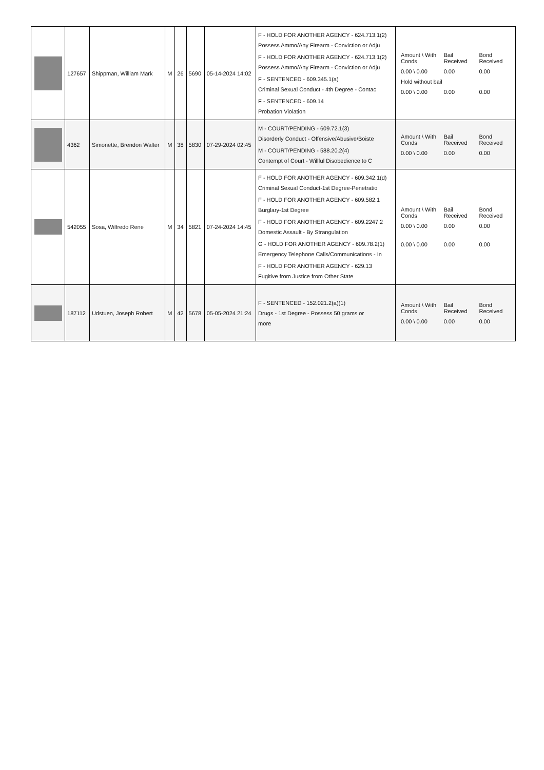| | 127657 | Shippman, William Mark | M | 26 | 5690 | 05-14-2024 14:02 | F - HOLD FOR ANOTHER AGENCY - 624.713.1(2) Possess Ammo/Any Firearm - Conviction or Adju F - HOLD FOR ANOTHER AGENCY - 624.713.1(2) Possess Ammo/Any Firearm - Conviction or Adju F - SENTENCED - 609.345.1(a) Criminal Sexual Conduct - 4th Degree - Contac F - SENTENCED - 609.14 Probation Violation | / Amount \ With Conds / Bail Received / Bond Received / / 0.00 \ 0.00 / 0.00 / 0.00 / / Hold without bail / / / / 0.00 \ 0.00 / 0.00 / 0.00 / |
| | 4362 | Simonette, Brendon Walter | M | 38 | 5830 | 07-29-2024 02:45 | M - COURT/PENDING - 609.72.1(3) Disorderly Conduct - Offensive/Abusive/Boiste M - COURT/PENDING - 588.20.2(4) Contempt of Court - Willful Disobedience to C | / Amount \ With Conds / Bail Received / Bond Received / / 0.00 \ 0.00 / 0.00 / 0.00 / |
| | 542055 | Sosa, Wilfredo Rene | M | 34 | 5821 | 07-24-2024 14:45 | F - HOLD FOR ANOTHER AGENCY - 609.342.1(d) Criminal Sexual Conduct-1st Degree-Penetratio F - HOLD FOR ANOTHER AGENCY - 609.582.1 Burglary-1st Degree F - HOLD FOR ANOTHER AGENCY - 609.2247.2 Domestic Assault - By Strangulation G - HOLD FOR ANOTHER AGENCY - 609.78.2(1) Emergency Telephone Calls/Communications - In F - HOLD FOR ANOTHER AGENCY - 629.13 Fugitive from Justice from Other State | / Amount \ With Conds / Bail Received / Bond Received / / 0.00 \ 0.00 / 0.00 / 0.00 / / 0.00 \ 0.00 / 0.00 / 0.00 / |
| | 187112 | Udstuen, Joseph Robert | M | 42 | 5678 | 05-05-2024 21:24 | F - SENTENCED - 152.021.2(a)(1) Drugs - 1st Degree - Possess 50 grams or more | / Amount \ With Conds / Bail Received / Bond Received / / 0.00 \ 0.00 / 0.00 / 0.00 / |